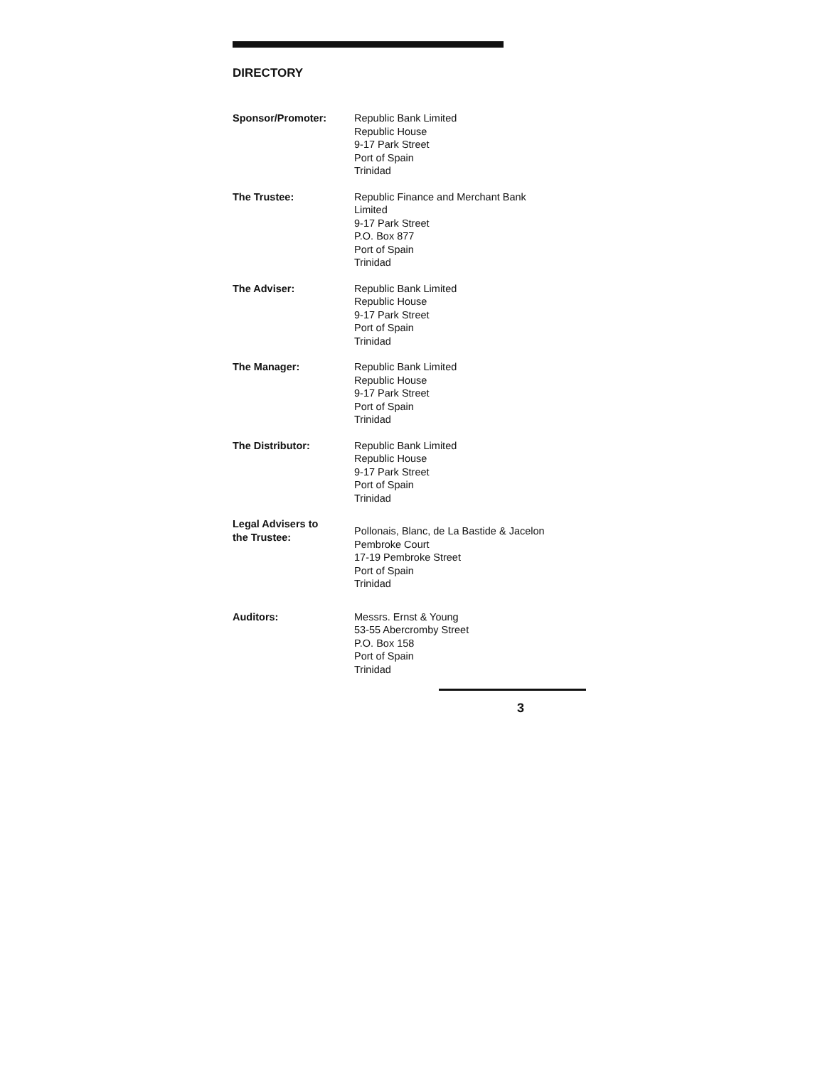DIRECTORY
Sponsor/Promoter: Republic Bank Limited
Republic House
9-17 Park Street
Port of Spain
Trinidad
The Trustee: Republic Finance and Merchant Bank
Limited
9-17 Park Street
P.O. Box 877
Port of Spain
Trinidad
The Adviser: Republic Bank Limited
Republic House
9-17 Park Street
Port of Spain
Trinidad
The Manager: Republic Bank Limited
Republic House
9-17 Park Street
Port of Spain
Trinidad
The Distributor: Republic Bank Limited
Republic House
9-17 Park Street
Port of Spain
Trinidad
Legal Advisers to
the Trustee:
Pollonais, Blanc, de La Bastide & Jacelon
Pembroke Court
17-19 Pembroke Street
Port of Spain
Trinidad
Auditors: Messrs. Ernst & Young
53-55 Abercromby Street
P.O. Box 158
Port of Spain
Trinidad
3